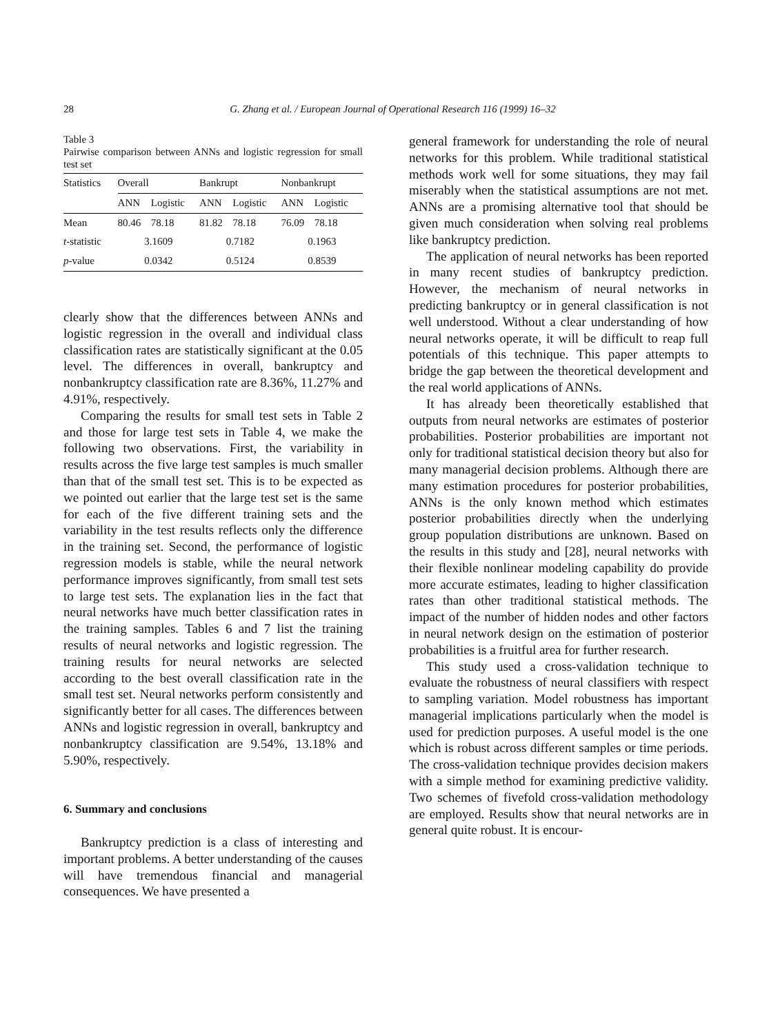28 G. Zhang et al. / European Journal of Operational Research 116 (1999) 16–32
Table 3
Pairwise comparison between ANNs and logistic regression for small test set
| Statistics | Overall | | Bankrupt | | Nonbankrupt | |
| --- | --- | --- | --- | --- | --- | --- |
| | ANN | Logistic | ANN | Logistic | ANN | Logistic |
| Mean | 80.46 | 78.18 | 81.82 | 78.18 | 76.09 | 78.18 |
| t -statistic | 3.1609 | | 0.7182 | | 0.1963 | |
| p -value | 0.0342 | | 0.5124 | | 0.8539 | |
clearly show that the differences between ANNs and logistic regression in the overall and individual class classification rates are statistically significant at the 0.05 level. The differences in overall, bankruptcy and nonbankruptcy classification rate are 8.36%, 11.27% and 4.91%, respectively.
Comparing the results for small test sets in Table 2 and those for large test sets in Table 4, we make the following two observations. First, the variability in results across the five large test samples is much smaller than that of the small test set. This is to be expected as we pointed out earlier that the large test set is the same for each of the five different training sets and the variability in the test results reflects only the difference in the training set. Second, the performance of logistic regression models is stable, while the neural network performance improves significantly, from small test sets to large test sets. The explanation lies in the fact that neural networks have much better classification rates in the training samples. Tables 6 and 7 list the training results of neural networks and logistic regression. The training results for neural networks are selected according to the best overall classification rate in the small test set. Neural networks perform consistently and significantly better for all cases. The differences between ANNs and logistic regression in overall, bankruptcy and nonbankruptcy classification are 9.54%, 13.18% and 5.90%, respectively.
6. Summary and conclusions
Bankruptcy prediction is a class of interesting and important problems. A better understanding of the causes will have tremendous financial and managerial consequences. We have presented a
general framework for understanding the role of neural networks for this problem. While traditional statistical methods work well for some situations, they may fail miserably when the statistical assumptions are not met. ANNs are a promising alternative tool that should be given much consideration when solving real problems like bankruptcy prediction.
The application of neural networks has been reported in many recent studies of bankruptcy prediction. However, the mechanism of neural networks in predicting bankruptcy or in general classification is not well understood. Without a clear understanding of how neural networks operate, it will be difficult to reap full potentials of this technique. This paper attempts to bridge the gap between the theoretical development and the real world applications of ANNs.
It has already been theoretically established that outputs from neural networks are estimates of posterior probabilities. Posterior probabilities are important not only for traditional statistical decision theory but also for many managerial decision problems. Although there are many estimation procedures for posterior probabilities, ANNs is the only known method which estimates posterior probabilities directly when the underlying group population distributions are unknown. Based on the results in this study and [28], neural networks with their flexible nonlinear modeling capability do provide more accurate estimates, leading to higher classification rates than other traditional statistical methods. The impact of the number of hidden nodes and other factors in neural network design on the estimation of posterior probabilities is a fruitful area for further research.
This study used a cross-validation technique to evaluate the robustness of neural classifiers with respect to sampling variation. Model robustness has important managerial implications particularly when the model is used for prediction purposes. A useful model is the one which is robust across different samples or time periods. The cross-validation technique provides decision makers with a simple method for examining predictive validity. Two schemes of fivefold cross-validation methodology are employed. Results show that neural networks are in general quite robust. It is encour-